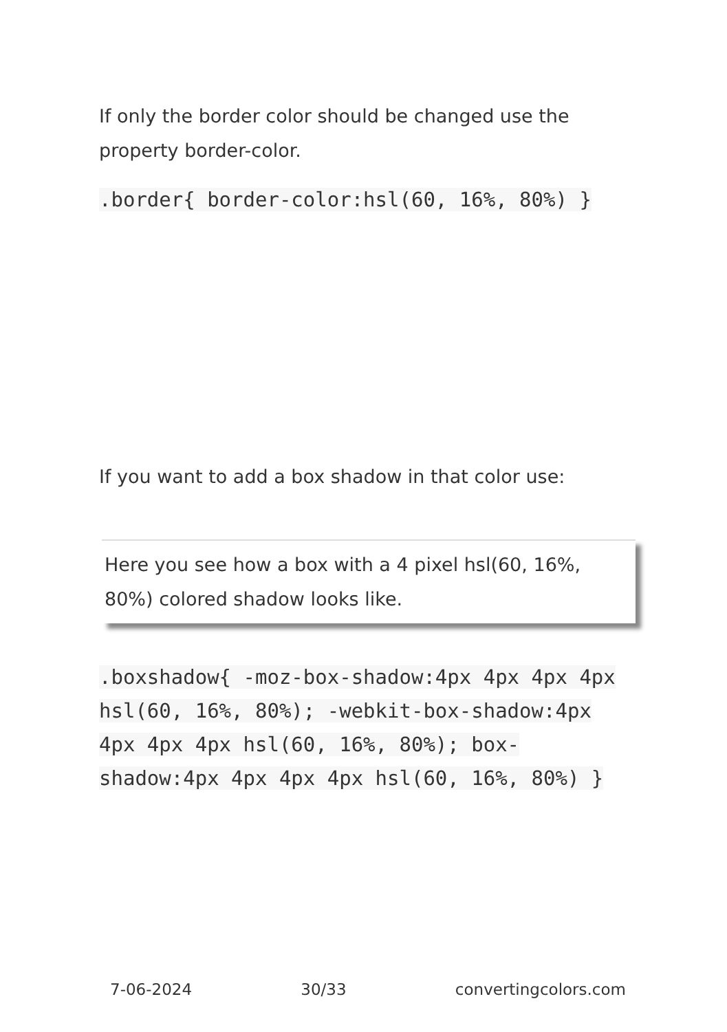If only the border color should be changed use the property border-color.
.border{ border-color:hsl(60, 16%, 80%) }
If you want to add a box shadow in that color use:
Here you see how a box with a 4 pixel hsl(60, 16%, 80%) colored shadow looks like.
.boxshadow{ -moz-box-shadow:4px 4px 4px 4px hsl(60, 16%, 80%); -webkit-box-shadow:4px 4px 4px 4px hsl(60, 16%, 80%); box-shadow:4px 4px 4px 4px hsl(60, 16%, 80%) }
7-06-2024 30/33 convertingcolors.com